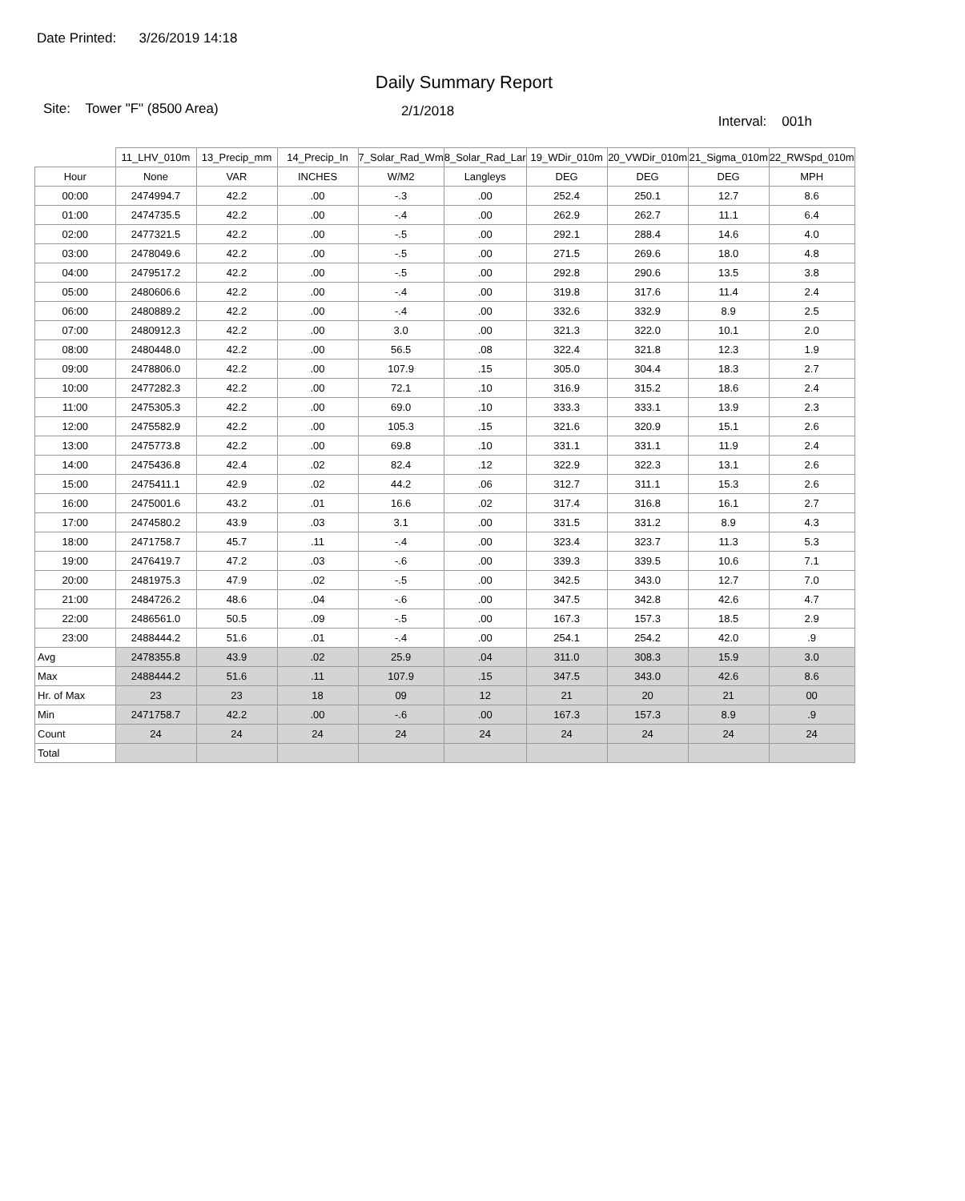Date Printed: 3/26/2019 14:18
Daily Summary Report
Site: Tower "F" (8500 Area)
2/1/2018
Interval: 001h
| | 11_LHV_010m | 13_Precip_mm | 14_Precip_In | 7_Solar_Rad_Wm | 8_Solar_Rad_Lar | 19_WDir_010m | 20_VWDir_010m | 21_Sigma_010m | 22_RWSpd_010m |
| --- | --- | --- | --- | --- | --- | --- | --- | --- | --- |
| Hour | None | VAR | INCHES | W/M2 | Langleys | DEG | DEG | DEG | MPH |
| 00:00 | 2474994.7 | 42.2 | .00 | -.3 | .00 | 252.4 | 250.1 | 12.7 | 8.6 |
| 01:00 | 2474735.5 | 42.2 | .00 | -.4 | .00 | 262.9 | 262.7 | 11.1 | 6.4 |
| 02:00 | 2477321.5 | 42.2 | .00 | -.5 | .00 | 292.1 | 288.4 | 14.6 | 4.0 |
| 03:00 | 2478049.6 | 42.2 | .00 | -.5 | .00 | 271.5 | 269.6 | 18.0 | 4.8 |
| 04:00 | 2479517.2 | 42.2 | .00 | -.5 | .00 | 292.8 | 290.6 | 13.5 | 3.8 |
| 05:00 | 2480606.6 | 42.2 | .00 | -.4 | .00 | 319.8 | 317.6 | 11.4 | 2.4 |
| 06:00 | 2480889.2 | 42.2 | .00 | -.4 | .00 | 332.6 | 332.9 | 8.9 | 2.5 |
| 07:00 | 2480912.3 | 42.2 | .00 | 3.0 | .00 | 321.3 | 322.0 | 10.1 | 2.0 |
| 08:00 | 2480448.0 | 42.2 | .00 | 56.5 | .08 | 322.4 | 321.8 | 12.3 | 1.9 |
| 09:00 | 2478806.0 | 42.2 | .00 | 107.9 | .15 | 305.0 | 304.4 | 18.3 | 2.7 |
| 10:00 | 2477282.3 | 42.2 | .00 | 72.1 | .10 | 316.9 | 315.2 | 18.6 | 2.4 |
| 11:00 | 2475305.3 | 42.2 | .00 | 69.0 | .10 | 333.3 | 333.1 | 13.9 | 2.3 |
| 12:00 | 2475582.9 | 42.2 | .00 | 105.3 | .15 | 321.6 | 320.9 | 15.1 | 2.6 |
| 13:00 | 2475773.8 | 42.2 | .00 | 69.8 | .10 | 331.1 | 331.1 | 11.9 | 2.4 |
| 14:00 | 2475436.8 | 42.4 | .02 | 82.4 | .12 | 322.9 | 322.3 | 13.1 | 2.6 |
| 15:00 | 2475411.1 | 42.9 | .02 | 44.2 | .06 | 312.7 | 311.1 | 15.3 | 2.6 |
| 16:00 | 2475001.6 | 43.2 | .01 | 16.6 | .02 | 317.4 | 316.8 | 16.1 | 2.7 |
| 17:00 | 2474580.2 | 43.9 | .03 | 3.1 | .00 | 331.5 | 331.2 | 8.9 | 4.3 |
| 18:00 | 2471758.7 | 45.7 | .11 | -.4 | .00 | 323.4 | 323.7 | 11.3 | 5.3 |
| 19:00 | 2476419.7 | 47.2 | .03 | -.6 | .00 | 339.3 | 339.5 | 10.6 | 7.1 |
| 20:00 | 2481975.3 | 47.9 | .02 | -.5 | .00 | 342.5 | 343.0 | 12.7 | 7.0 |
| 21:00 | 2484726.2 | 48.6 | .04 | -.6 | .00 | 347.5 | 342.8 | 42.6 | 4.7 |
| 22:00 | 2486561.0 | 50.5 | .09 | -.5 | .00 | 167.3 | 157.3 | 18.5 | 2.9 |
| 23:00 | 2488444.2 | 51.6 | .01 | -.4 | .00 | 254.1 | 254.2 | 42.0 | .9 |
| Avg | 2478355.8 | 43.9 | .02 | 25.9 | .04 | 311.0 | 308.3 | 15.9 | 3.0 |
| Max | 2488444.2 | 51.6 | .11 | 107.9 | .15 | 347.5 | 343.0 | 42.6 | 8.6 |
| Hr. of Max | 23 | 23 | 18 | 09 | 12 | 21 | 20 | 21 | 00 |
| Min | 2471758.7 | 42.2 | .00 | -.6 | .00 | 167.3 | 157.3 | 8.9 | .9 |
| Count | 24 | 24 | 24 | 24 | 24 | 24 | 24 | 24 | 24 |
| Total | | | | | | | | | |